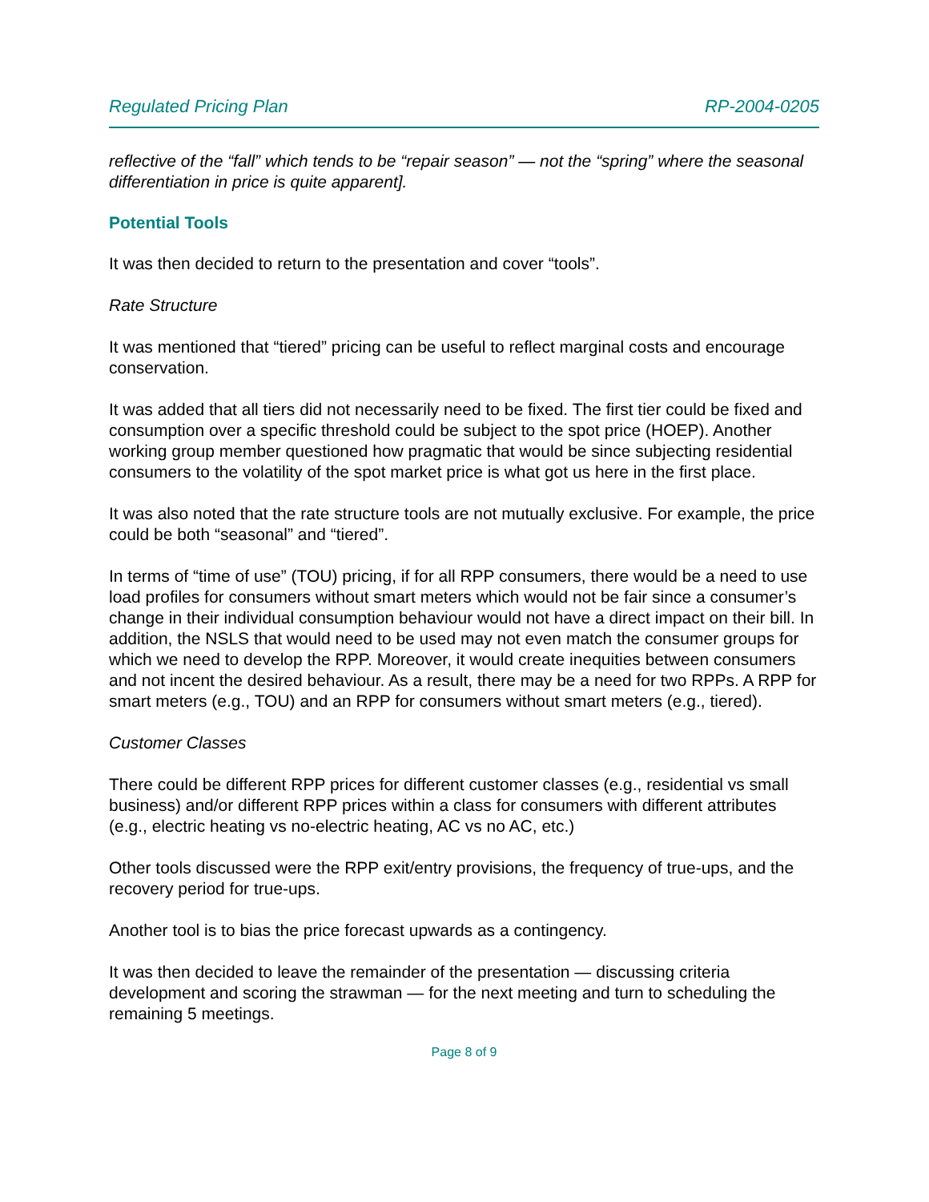Regulated Pricing Plan RP-2004-0205
reflective of the “fall” which tends to be “repair season” — not the “spring” where the seasonal differentiation in price is quite apparent].
Potential Tools
It was then decided to return to the presentation and cover “tools”.
Rate Structure
It was mentioned that “tiered” pricing can be useful to reflect marginal costs and encourage conservation.
It was added that all tiers did not necessarily need to be fixed. The first tier could be fixed and consumption over a specific threshold could be subject to the spot price (HOEP). Another working group member questioned how pragmatic that would be since subjecting residential consumers to the volatility of the spot market price is what got us here in the first place.
It was also noted that the rate structure tools are not mutually exclusive. For example, the price could be both “seasonal” and “tiered”.
In terms of “time of use” (TOU) pricing, if for all RPP consumers, there would be a need to use load profiles for consumers without smart meters which would not be fair since a consumer’s change in their individual consumption behaviour would not have a direct impact on their bill. In addition, the NSLS that would need to be used may not even match the consumer groups for which we need to develop the RPP. Moreover, it would create inequities between consumers and not incent the desired behaviour. As a result, there may be a need for two RPPs. A RPP for smart meters (e.g., TOU) and an RPP for consumers without smart meters (e.g., tiered).
Customer Classes
There could be different RPP prices for different customer classes (e.g., residential vs small business) and/or different RPP prices within a class for consumers with different attributes (e.g., electric heating vs no-electric heating, AC vs no AC, etc.)
Other tools discussed were the RPP exit/entry provisions, the frequency of true-ups, and the recovery period for true-ups.
Another tool is to bias the price forecast upwards as a contingency.
It was then decided to leave the remainder of the presentation — discussing criteria development and scoring the strawman — for the next meeting and turn to scheduling the remaining 5 meetings.
Page 8 of 9